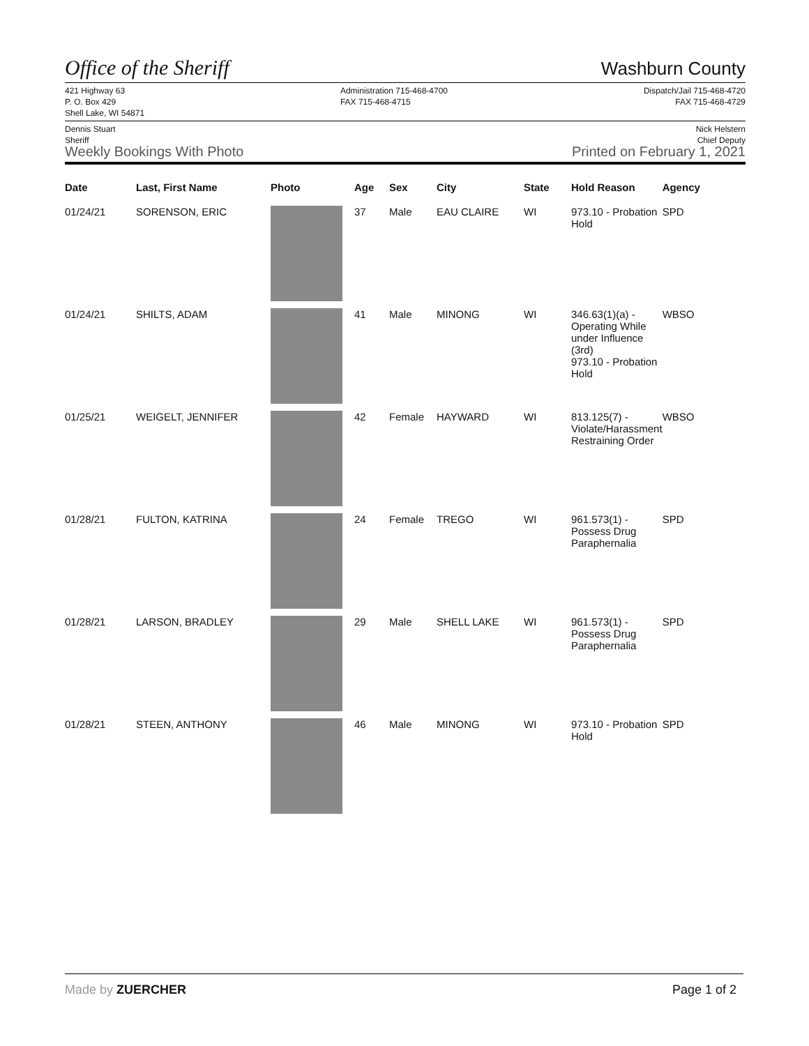Office of the Sheriff
Washburn County
421 Highway 63
P. O. Box 429
Shell Lake, WI 54871
Administration 715-468-4700
FAX 715-468-4715
Dispatch/Jail 715-468-4720
FAX 715-468-4729
Dennis Stuart
Sheriff
Weekly Bookings With Photo
Nick Helstern
Chief Deputy
Printed on February 1, 2021
| Date | Last, First Name | Photo | Age | Sex | City | State | Hold Reason | Agency |
| --- | --- | --- | --- | --- | --- | --- | --- | --- |
| 01/24/21 | SORENSON, ERIC | | 37 | Male | EAU CLAIRE | WI | 973.10 - Probation Hold | SPD |
| 01/24/21 | SHILTS, ADAM | | 41 | Male | MINONG | WI | 346.63(1)(a) - Operating While under Influence (3rd) 973.10 - Probation Hold | WBSO |
| 01/25/21 | WEIGELT, JENNIFER | | 42 | Female | HAYWARD | WI | 813.125(7) - Violate/Harassment Restraining Order | WBSO |
| 01/28/21 | FULTON, KATRINA | | 24 | Female | TREGO | WI | 961.573(1) - Possess Drug Paraphernalia | SPD |
| 01/28/21 | LARSON, BRADLEY | | 29 | Male | SHELL LAKE | WI | 961.573(1) - Possess Drug Paraphernalia | SPD |
| 01/28/21 | STEEN, ANTHONY | | 46 | Male | MINONG | WI | 973.10 - Probation Hold | SPD |
Made by ZUERCHER Page 1 of 2